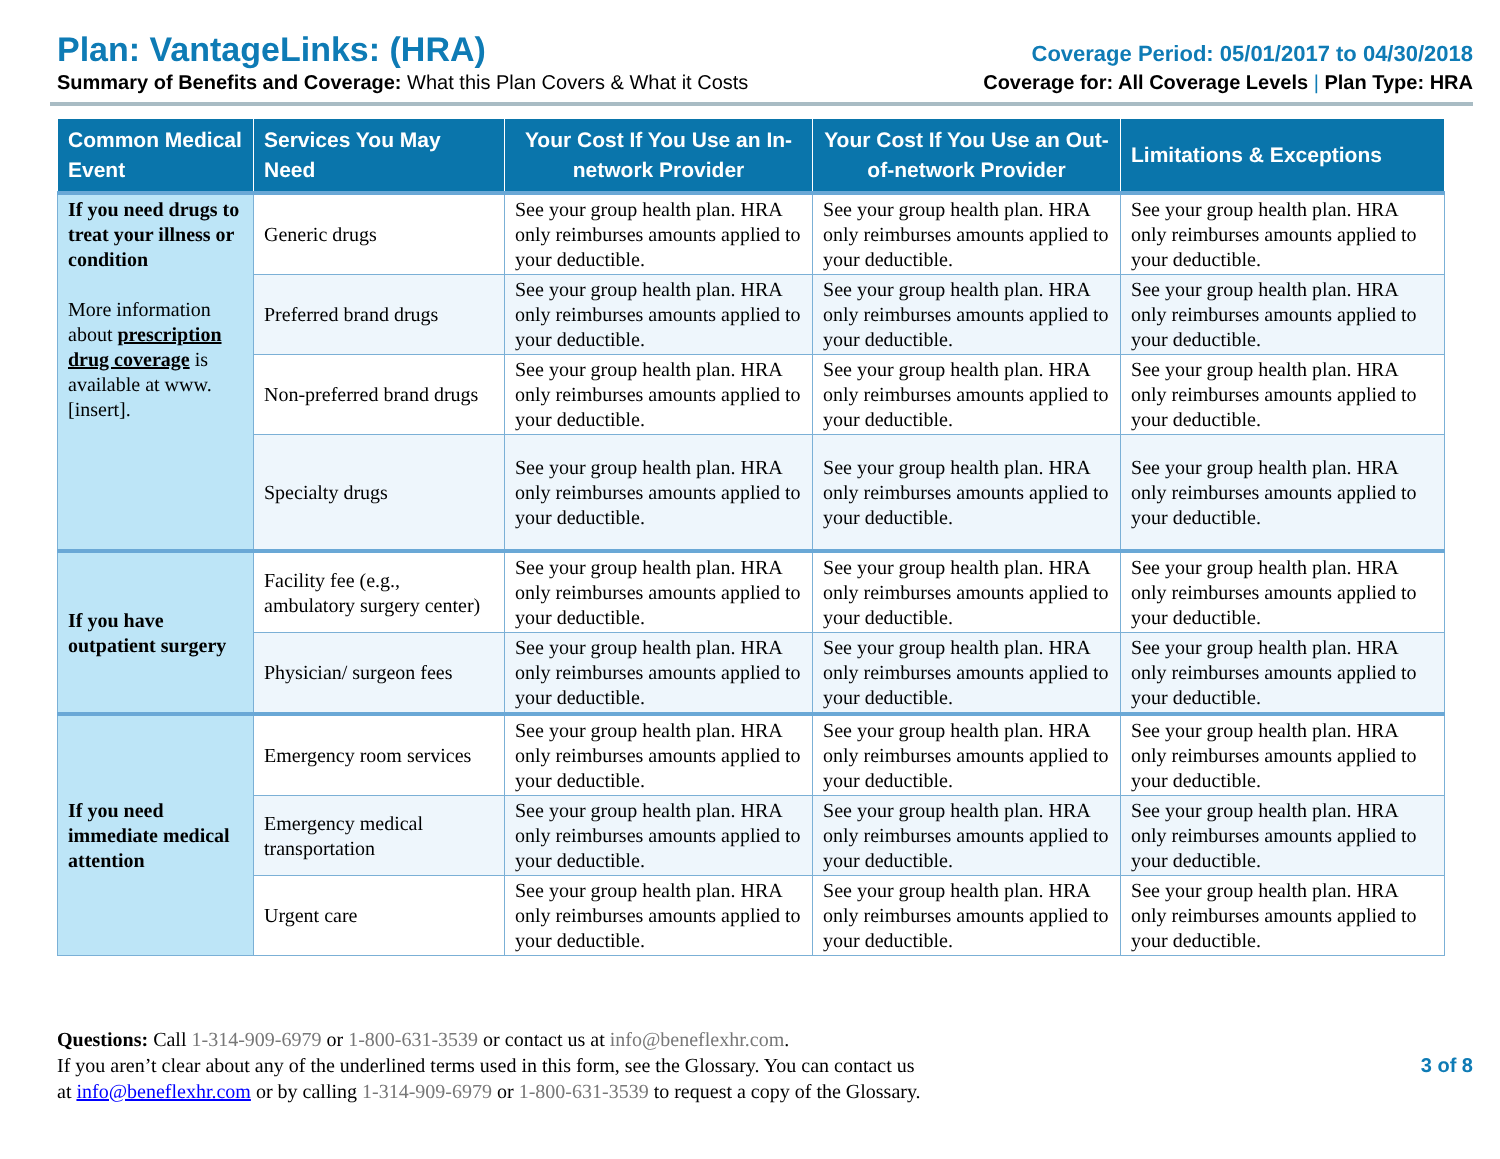Plan: VantageLinks: (HRA) Coverage Period: 05/01/2017 to 04/30/2018
Summary of Benefits and Coverage: What this Plan Covers & What it Costs Coverage for: All Coverage Levels | Plan Type: HRA
| Common Medical Event | Services You May Need | Your Cost If You Use an In-network Provider | Your Cost If You Use an Out-of-network Provider | Limitations & Exceptions |
| --- | --- | --- | --- | --- |
| If you need drugs to treat your illness or condition More information about prescription drug coverage is available at www.[insert]. | Generic drugs | See your group health plan. HRA only reimburses amounts applied to your deductible. | See your group health plan. HRA only reimburses amounts applied to your deductible. | See your group health plan. HRA only reimburses amounts applied to your deductible. |
| | Preferred brand drugs | See your group health plan. HRA only reimburses amounts applied to your deductible. | See your group health plan. HRA only reimburses amounts applied to your deductible. | See your group health plan. HRA only reimburses amounts applied to your deductible. |
| | Non-preferred brand drugs | See your group health plan. HRA only reimburses amounts applied to your deductible. | See your group health plan. HRA only reimburses amounts applied to your deductible. | See your group health plan. HRA only reimburses amounts applied to your deductible. |
| | Specialty drugs | See your group health plan. HRA only reimburses amounts applied to your deductible. | See your group health plan. HRA only reimburses amounts applied to your deductible. | See your group health plan. HRA only reimburses amounts applied to your deductible. |
| If you have outpatient surgery | Facility fee (e.g., ambulatory surgery center) | See your group health plan. HRA only reimburses amounts applied to your deductible. | See your group health plan. HRA only reimburses amounts applied to your deductible. | See your group health plan. HRA only reimburses amounts applied to your deductible. |
| | Physician/ surgeon fees | See your group health plan. HRA only reimburses amounts applied to your deductible. | See your group health plan. HRA only reimburses amounts applied to your deductible. | See your group health plan. HRA only reimburses amounts applied to your deductible. |
| If you need immediate medical attention | Emergency room services | See your group health plan. HRA only reimburses amounts applied to your deductible. | See your group health plan. HRA only reimburses amounts applied to your deductible. | See your group health plan. HRA only reimburses amounts applied to your deductible. |
| | Emergency medical transportation | See your group health plan. HRA only reimburses amounts applied to your deductible. | See your group health plan. HRA only reimburses amounts applied to your deductible. | See your group health plan. HRA only reimburses amounts applied to your deductible. |
| | Urgent care | See your group health plan. HRA only reimburses amounts applied to your deductible. | See your group health plan. HRA only reimburses amounts applied to your deductible. | See your group health plan. HRA only reimburses amounts applied to your deductible. |
Questions: Call 1-314-909-6979 or 1-800-631-3539 or contact us at info@beneflexhr.com.
If you aren’t clear about any of the underlined terms used in this form, see the Glossary. You can contact us
at info@beneflexhr.com or by calling 1-314-909-6979 or 1-800-631-3539 to request a copy of the Glossary.
3 of 8